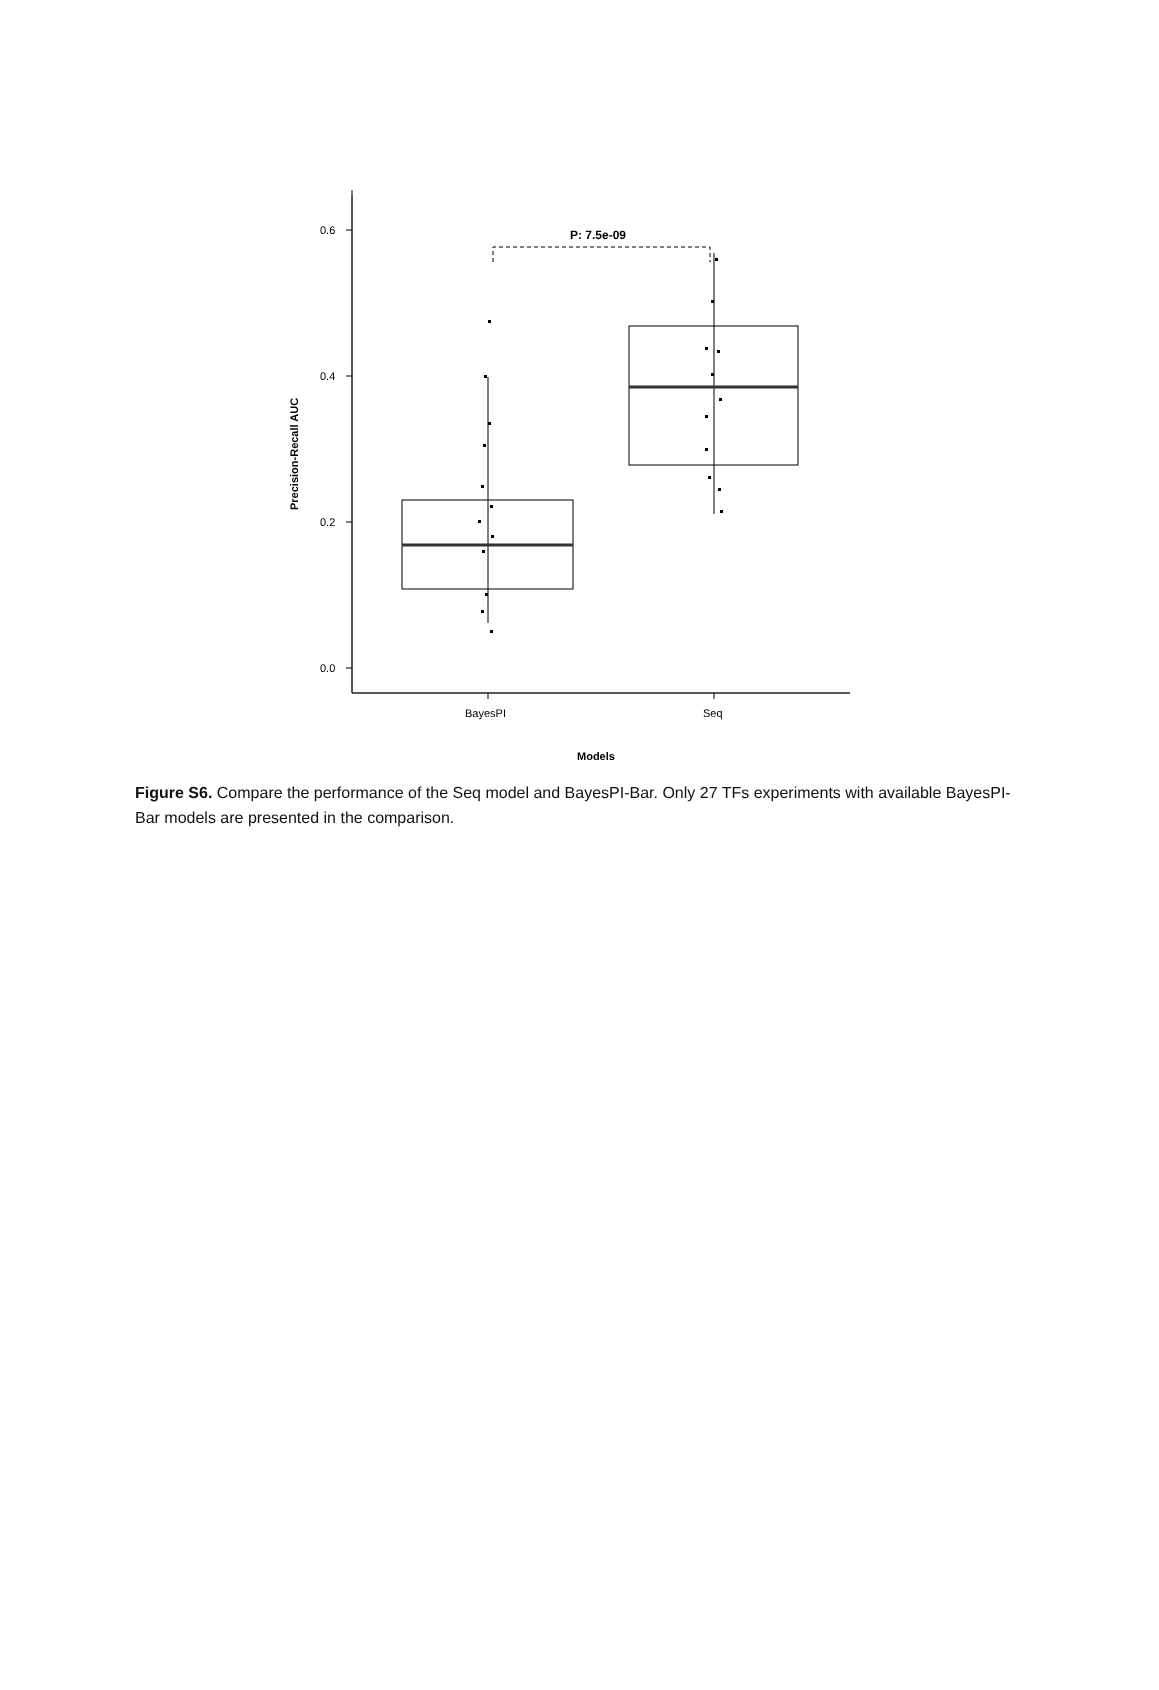0.6
0.4
0.2
0.0
Precision-Recall AUC
P: 7.5e-09
BayesPI
Seq
Models
Figure S6. Compare the performance of the Seq model and BayesPI-Bar. Only 27 TFs experiments with available BayesPI-Bar models are presented in the comparison.